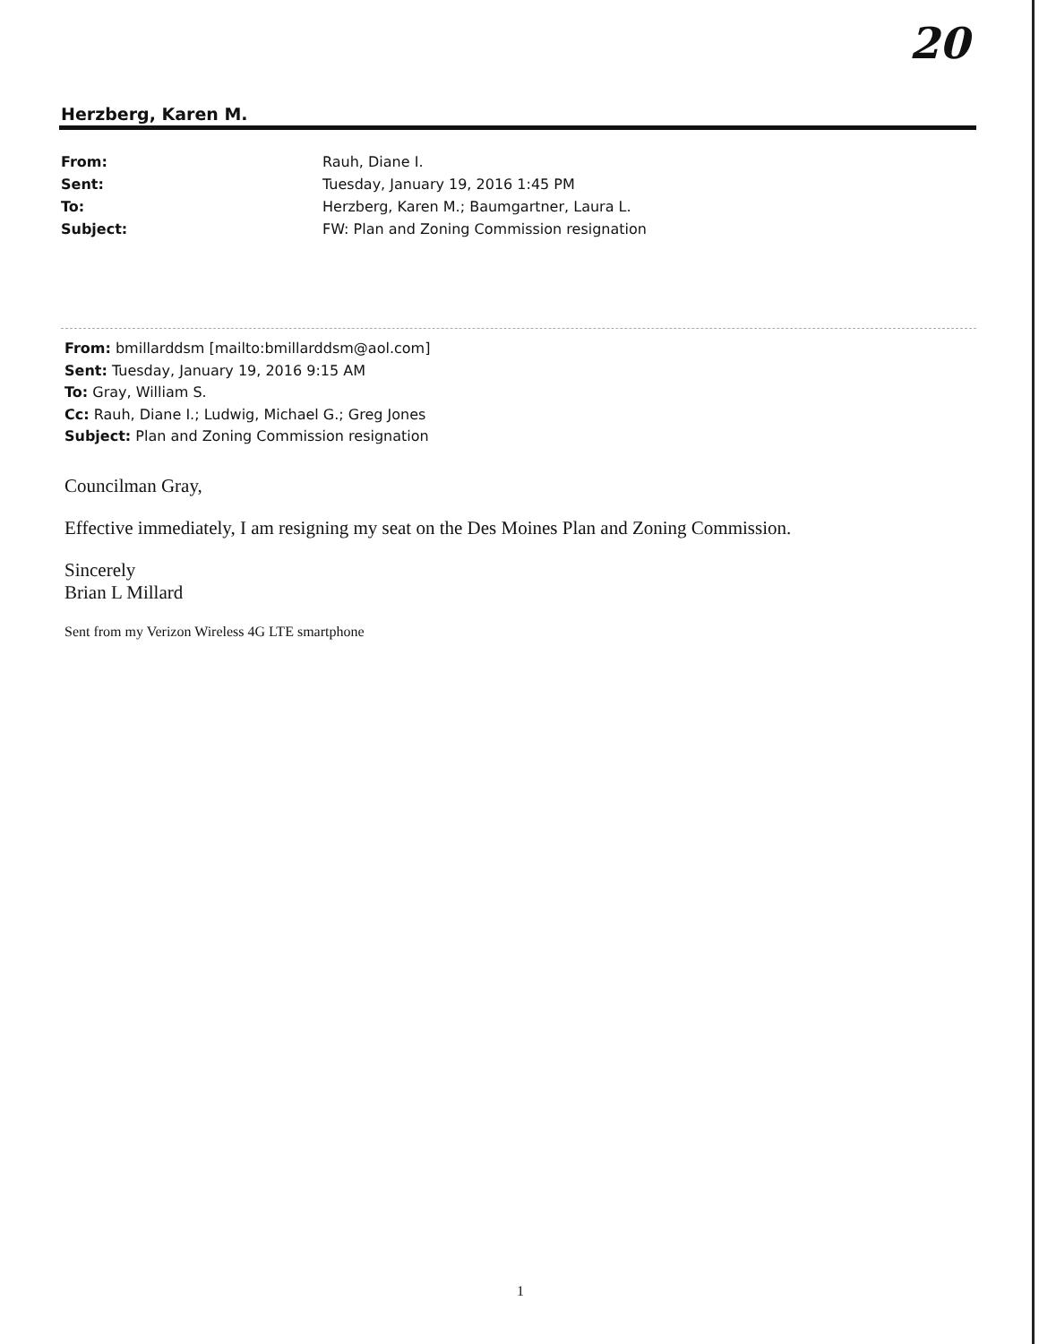20
Herzberg, Karen M.
| From: | Rauh, Diane I. |
| Sent: | Tuesday, January 19, 2016 1:45 PM |
| To: | Herzberg, Karen M.; Baumgartner, Laura L. |
| Subject: | FW: Plan and Zoning Commission resignation |
From: bmillarddsm [mailto:bmillarddsm@aol.com]
Sent: Tuesday, January 19, 2016 9:15 AM
To: Gray, William S.
Cc: Rauh, Diane I.; Ludwig, Michael G.; Greg Jones
Subject: Plan and Zoning Commission resignation
Councilman Gray,
Effective immediately, I am resigning my seat on the Des Moines Plan and Zoning Commission.
Sincerely
Brian L Millard
Sent from my Verizon Wireless 4G LTE smartphone
1